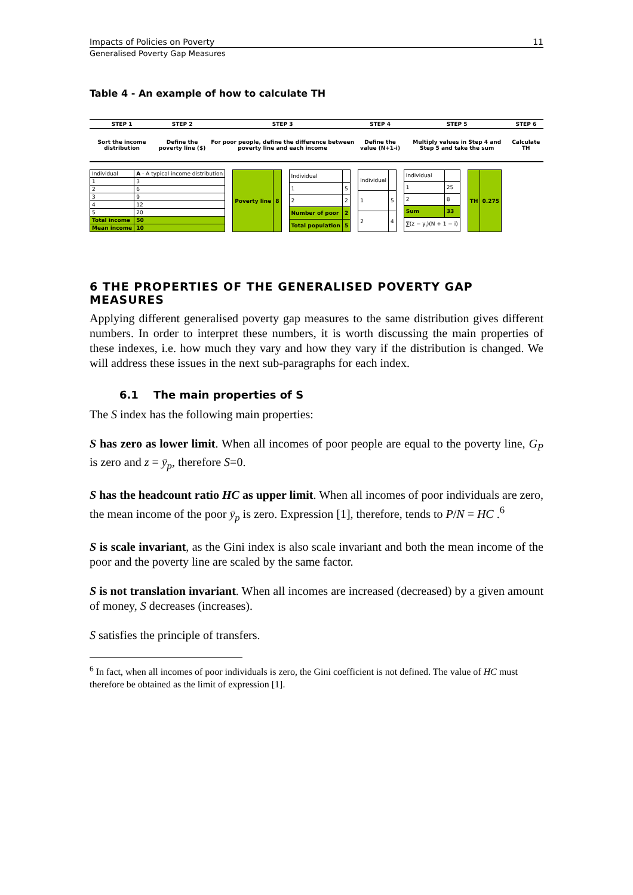Impacts of Policies on Poverty 11
Generalised Poverty Gap Measures
Table 4 - An example of how to calculate TH
| STEP 1 | STEP 2 | STEP 3 | STEP 4 | STEP 5 | STEP 6 |
| --- | --- | --- | --- | --- | --- |
| Sort the income distribution | Define the poverty line ($) | For poor people, define the difference between poverty line and each income | Define the value (N+1-i) | Multiply values in Step 4 and Step 5 and take the sum | Calculate TH |
| Individual | A - A typical income distribution |
| 1 | 3 |
| 2 | 6 |
| 3 | 9 |
| 4 | 12 |
| 5 | 20 |
| Total income | 50 |
| Mean income | 10 |
| Poverty line | 8 |
| Individual | |
| 1 | 5 |
| 2 | 2 |
| Number of poor | 2 |
| Total population | 5 |
| Individual | |
| 1 | 5 |
| 2 | 4 |
| Individual | |
| 1 | 25 |
| 2 | 8 |
| Sum | 33 |
| ∑(z − y<sub>i</sub>)(N + 1 − i) | |
| TH | 0.275 |
6 THE PROPERTIES OF THE GENERALISED POVERTY GAP MEASURES
Applying different generalised poverty gap measures to the same distribution gives different numbers. In order to interpret these numbers, it is worth discussing the main properties of these indexes, i.e. how much they vary and how they vary if the distribution is changed. We will address these issues in the next sub-paragraphs for each index.
6.1 The main properties of S
The S index has the following main properties:
S has zero as lower limit. When all incomes of poor people are equal to the poverty line, G<sub>P</sub> is zero and z = ȳ<sub>p</sub>, therefore S=0.
S has the headcount ratio HC as upper limit. When all incomes of poor individuals are zero, the mean income of the poor ȳ<sub>p</sub> is zero. Expression [1], therefore, tends to P/N = HC .<sup>6</sup>
S is scale invariant, as the Gini index is also scale invariant and both the mean income of the poor and the poverty line are scaled by the same factor.
S is not translation invariant. When all incomes are increased (decreased) by a given amount of money, S decreases (increases).
S satisfies the principle of transfers.
<sup>6</sup> In fact, when all incomes of poor individuals is zero, the Gini coefficient is not defined. The value of HC must therefore be obtained as the limit of expression [1].